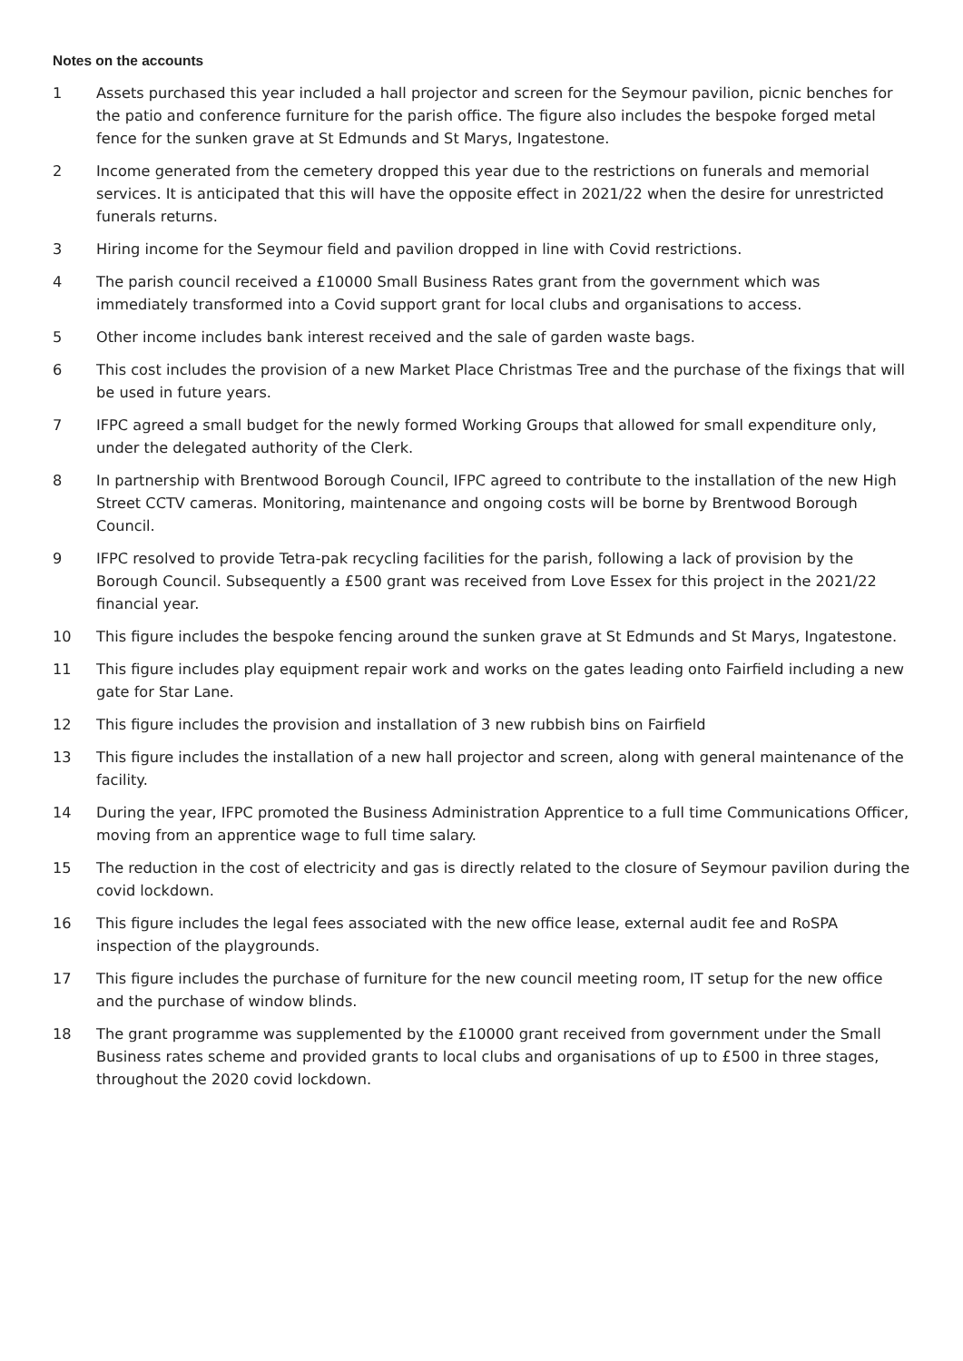Notes on the accounts
1 Assets purchased this year included a hall projector and screen for the Seymour pavilion, picnic benches for the patio and conference furniture for the parish office. The figure also includes the bespoke forged metal fence for the sunken grave at St Edmunds and St Marys, Ingatestone.
2 Income generated from the cemetery dropped this year due to the restrictions on funerals and memorial services. It is anticipated that this will have the opposite effect in 2021/22 when the desire for unrestricted funerals returns.
3 Hiring income for the Seymour field and pavilion dropped in line with Covid restrictions.
4 The parish council received a £10000 Small Business Rates grant from the government which was immediately transformed into a Covid support grant for local clubs and organisations to access.
5 Other income includes bank interest received and the sale of garden waste bags.
6 This cost includes the provision of a new Market Place Christmas Tree and the purchase of the fixings that will be used in future years.
7 IFPC agreed a small budget for the newly formed Working Groups that allowed for small expenditure only, under the delegated authority of the Clerk.
8 In partnership with Brentwood Borough Council, IFPC agreed to contribute to the installation of the new High Street CCTV cameras. Monitoring, maintenance and ongoing costs will be borne by Brentwood Borough Council.
9 IFPC resolved to provide Tetra-pak recycling facilities for the parish, following a lack of provision by the Borough Council. Subsequently a £500 grant was received from Love Essex for this project in the 2021/22 financial year.
10 This figure includes the bespoke fencing around the sunken grave at St Edmunds and St Marys, Ingatestone.
11 This figure includes play equipment repair work and works on the gates leading onto Fairfield including a new gate for Star Lane.
12 This figure includes the provision and installation of 3 new rubbish bins on Fairfield
13 This figure includes the installation of a new hall projector and screen, along with general maintenance of the facility.
14 During the year, IFPC promoted the Business Administration Apprentice to a full time Communications Officer, moving from an apprentice wage to full time salary.
15 The reduction in the cost of electricity and gas is directly related to the closure of Seymour pavilion during the covid lockdown.
16 This figure includes the legal fees associated with the new office lease, external audit fee and RoSPA inspection of the playgrounds.
17 This figure includes the purchase of furniture for the new council meeting room, IT setup for the new office and the purchase of window blinds.
18 The grant programme was supplemented by the £10000 grant received from government under the Small Business rates scheme and provided grants to local clubs and organisations of up to £500 in three stages, throughout the 2020 covid lockdown.